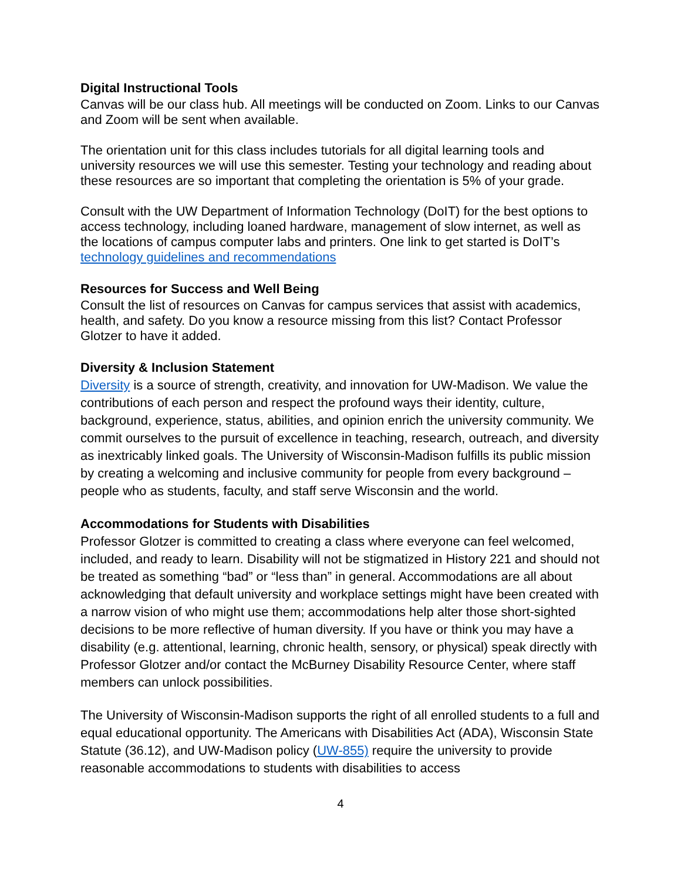Digital Instructional Tools
Canvas will be our class hub. All meetings will be conducted on Zoom. Links to our Canvas and Zoom will be sent when available.
The orientation unit for this class includes tutorials for all digital learning tools and university resources we will use this semester. Testing your technology and reading about these resources are so important that completing the orientation is 5% of your grade.
Consult with the UW Department of Information Technology (DoIT) for the best options to access technology, including loaned hardware, management of slow internet, as well as the locations of campus computer labs and printers. One link to get started is DoIT’s technology guidelines and recommendations
Resources for Success and Well Being
Consult the list of resources on Canvas for campus services that assist with academics, health, and safety. Do you know a resource missing from this list? Contact Professor Glotzer to have it added.
Diversity & Inclusion Statement
Diversity is a source of strength, creativity, and innovation for UW-Madison. We value the contributions of each person and respect the profound ways their identity, culture, background, experience, status, abilities, and opinion enrich the university community. We commit ourselves to the pursuit of excellence in teaching, research, outreach, and diversity as inextricably linked goals. The University of Wisconsin-Madison fulfills its public mission by creating a welcoming and inclusive community for people from every background – people who as students, faculty, and staff serve Wisconsin and the world.
Accommodations for Students with Disabilities
Professor Glotzer is committed to creating a class where everyone can feel welcomed, included, and ready to learn. Disability will not be stigmatized in History 221 and should not be treated as something “bad” or “less than” in general. Accommodations are all about acknowledging that default university and workplace settings might have been created with a narrow vision of who might use them; accommodations help alter those short-sighted decisions to be more reflective of human diversity. If you have or think you may have a disability (e.g. attentional, learning, chronic health, sensory, or physical) speak directly with Professor Glotzer and/or contact the McBurney Disability Resource Center, where staff members can unlock possibilities.
The University of Wisconsin-Madison supports the right of all enrolled students to a full and equal educational opportunity. The Americans with Disabilities Act (ADA), Wisconsin State Statute (36.12), and UW-Madison policy (UW-855) require the university to provide reasonable accommodations to students with disabilities to access
4